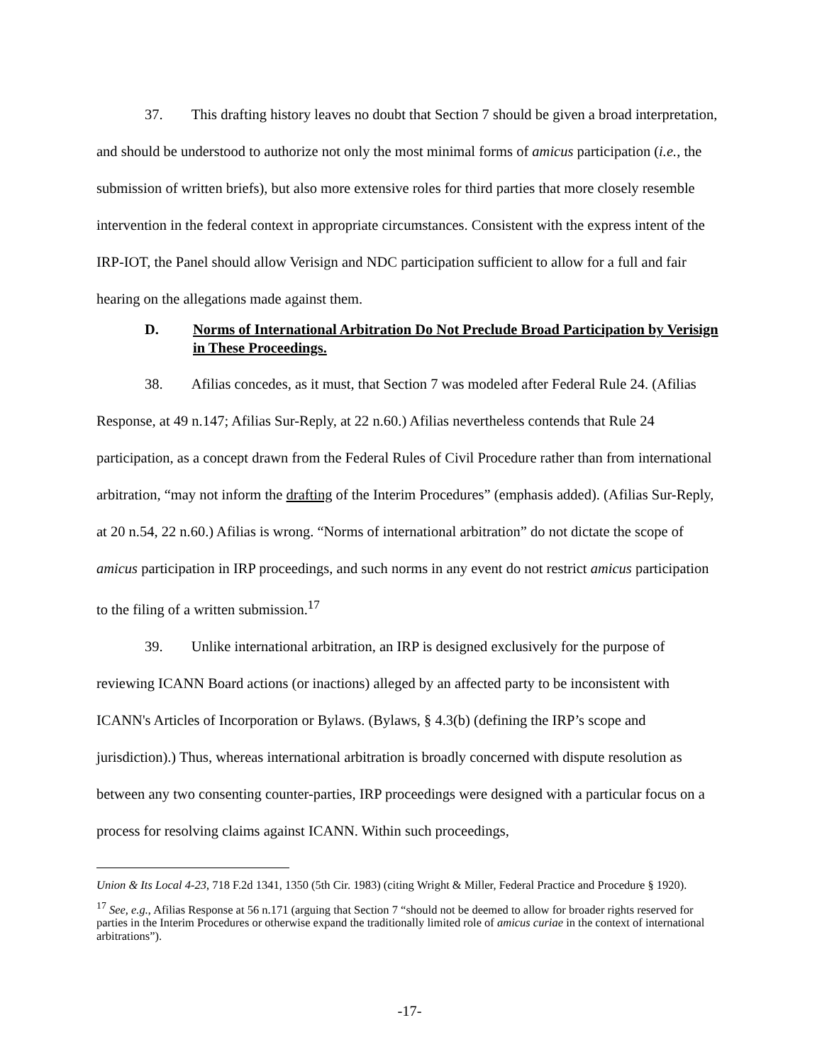37. This drafting history leaves no doubt that Section 7 should be given a broad interpretation, and should be understood to authorize not only the most minimal forms of amicus participation (i.e., the submission of written briefs), but also more extensive roles for third parties that more closely resemble intervention in the federal context in appropriate circumstances. Consistent with the express intent of the IRP-IOT, the Panel should allow Verisign and NDC participation sufficient to allow for a full and fair hearing on the allegations made against them.
D. Norms of International Arbitration Do Not Preclude Broad Participation by Verisign in These Proceedings.
38. Afilias concedes, as it must, that Section 7 was modeled after Federal Rule 24. (Afilias Response, at 49 n.147; Afilias Sur-Reply, at 22 n.60.) Afilias nevertheless contends that Rule 24 participation, as a concept drawn from the Federal Rules of Civil Procedure rather than from international arbitration, “may not inform the drafting of the Interim Procedures” (emphasis added). (Afilias Sur-Reply, at 20 n.54, 22 n.60.) Afilias is wrong. “Norms of international arbitration” do not dictate the scope of amicus participation in IRP proceedings, and such norms in any event do not restrict amicus participation to the filing of a written submission.<sup>17</sup>
39. Unlike international arbitration, an IRP is designed exclusively for the purpose of reviewing ICANN Board actions (or inactions) alleged by an affected party to be inconsistent with ICANN's Articles of Incorporation or Bylaws. (Bylaws, § 4.3(b) (defining the IRP’s scope and jurisdiction).) Thus, whereas international arbitration is broadly concerned with dispute resolution as between any two consenting counter-parties, IRP proceedings were designed with a particular focus on a process for resolving claims against ICANN. Within such proceedings,
Union & Its Local 4-23, 718 F.2d 1341, 1350 (5th Cir. 1983) (citing Wright & Miller, Federal Practice and Procedure § 1920).
<sup>17</sup> See, e.g., Afilias Response at 56 n.171 (arguing that Section 7 “should not be deemed to allow for broader rights reserved for parties in the Interim Procedures or otherwise expand the traditionally limited role of amicus curiae in the context of international arbitrations”).
-17-